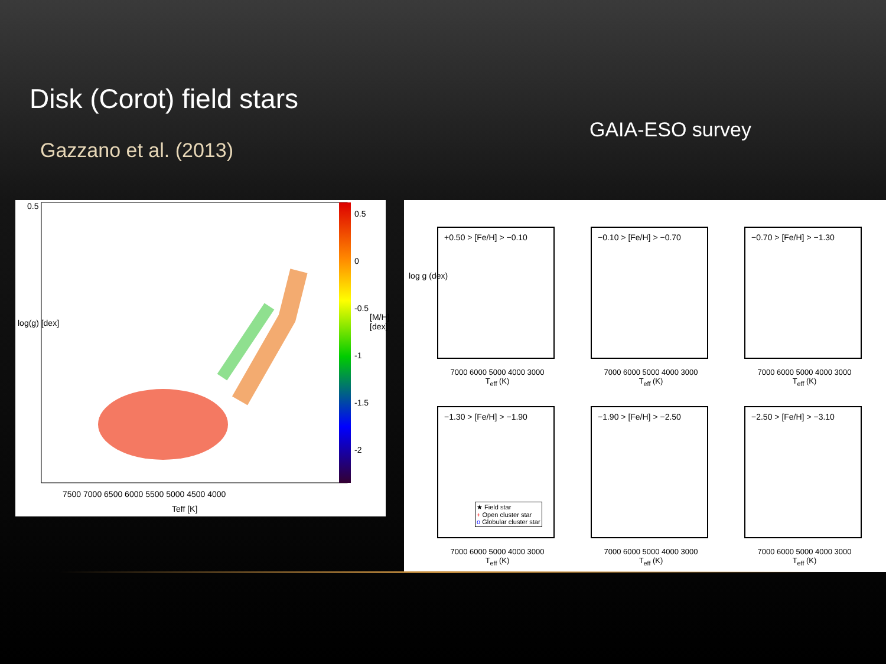Disk (Corot) field stars
Gazzano et al. (2013)
GAIA-ESO survey
0.5
0.5
0
-0.5
-1
-1.5
-2
[M/H] [dex]
log(g) [dex]
7500 7000 6500 6000 5500 5000 4500 4000
Teff [K]
+0.50 > [Fe/H] > −0.10
7000 6000 5000 4000 3000
T<sub>eff</sub> (K)
−0.10 > [Fe/H] > −0.70
7000 6000 5000 4000 3000
T<sub>eff</sub> (K)
−0.70 > [Fe/H] > −1.30
7000 6000 5000 4000 3000
T<sub>eff</sub> (K)
−1.30 > [Fe/H] > −1.90
★ Field star
+ Open cluster star
o Globular cluster star
7000 6000 5000 4000 3000
T<sub>eff</sub> (K)
−1.90 > [Fe/H] > −2.50
7000 6000 5000 4000 3000
T<sub>eff</sub> (K)
−2.50 > [Fe/H] > −3.10
7000 6000 5000 4000 3000
T<sub>eff</sub> (K)
log g (dex)